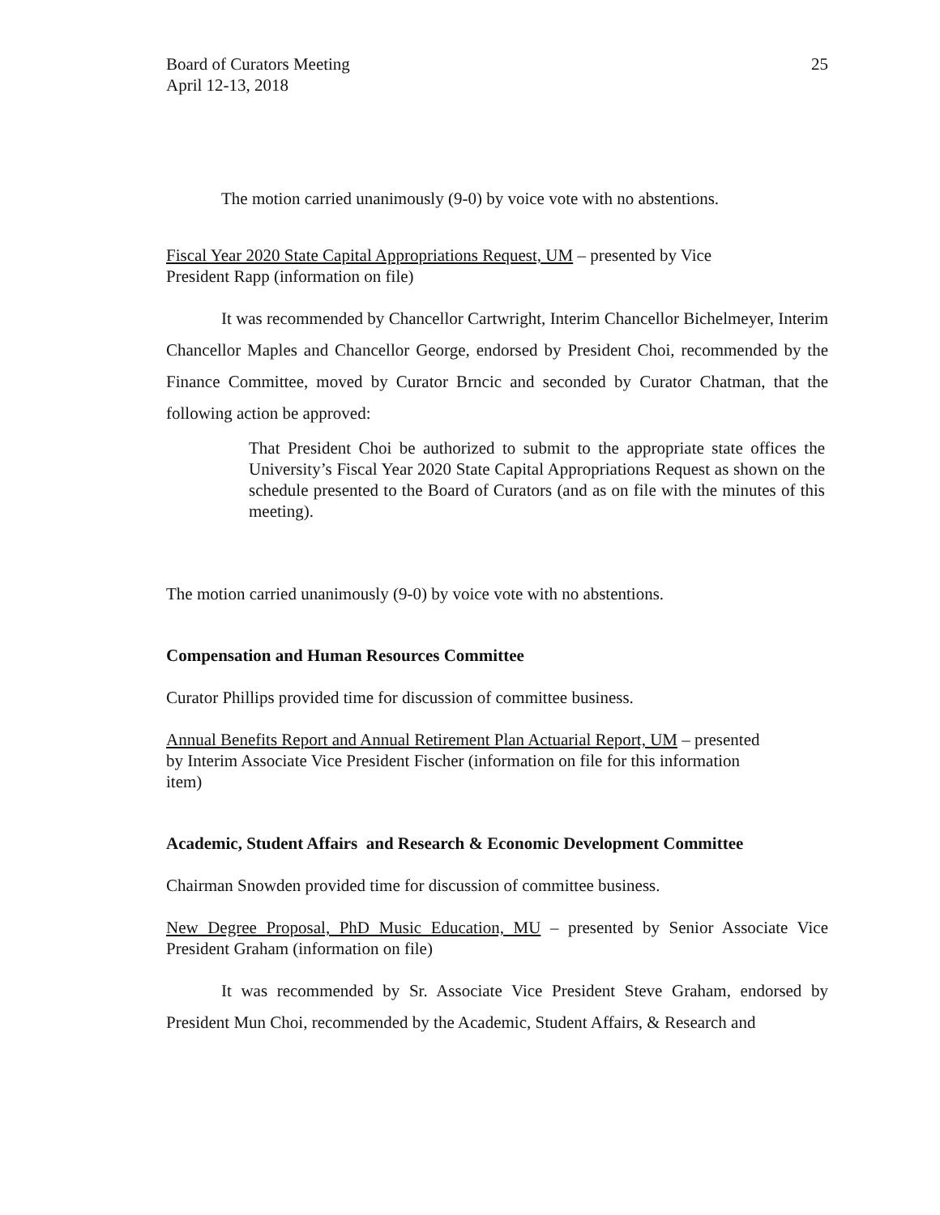Board of Curators Meeting
April 12-13, 2018
25
The motion carried unanimously (9-0) by voice vote with no abstentions.
Fiscal Year 2020 State Capital Appropriations Request, UM – presented by Vice
President Rapp (information on file)
It was recommended by Chancellor Cartwright, Interim Chancellor Bichelmeyer, Interim Chancellor Maples and Chancellor George, endorsed by President Choi, recommended by the Finance Committee, moved by Curator Brncic and seconded by Curator Chatman, that the following action be approved:
That President Choi be authorized to submit to the appropriate state offices the University’s Fiscal Year 2020 State Capital Appropriations Request as shown on the schedule presented to the Board of Curators (and as on file with the minutes of this meeting).
The motion carried unanimously (9-0) by voice vote with no abstentions.
Compensation and Human Resources Committee
Curator Phillips provided time for discussion of committee business.
Annual Benefits Report and Annual Retirement Plan Actuarial Report, UM – presented
by Interim Associate Vice President Fischer (information on file for this information
item)
Academic, Student Affairs and Research & Economic Development Committee
Chairman Snowden provided time for discussion of committee business.
New Degree Proposal, PhD Music Education, MU – presented by Senior Associate Vice President Graham (information on file)
It was recommended by Sr. Associate Vice President Steve Graham, endorsed by President Mun Choi, recommended by the Academic, Student Affairs, & Research and